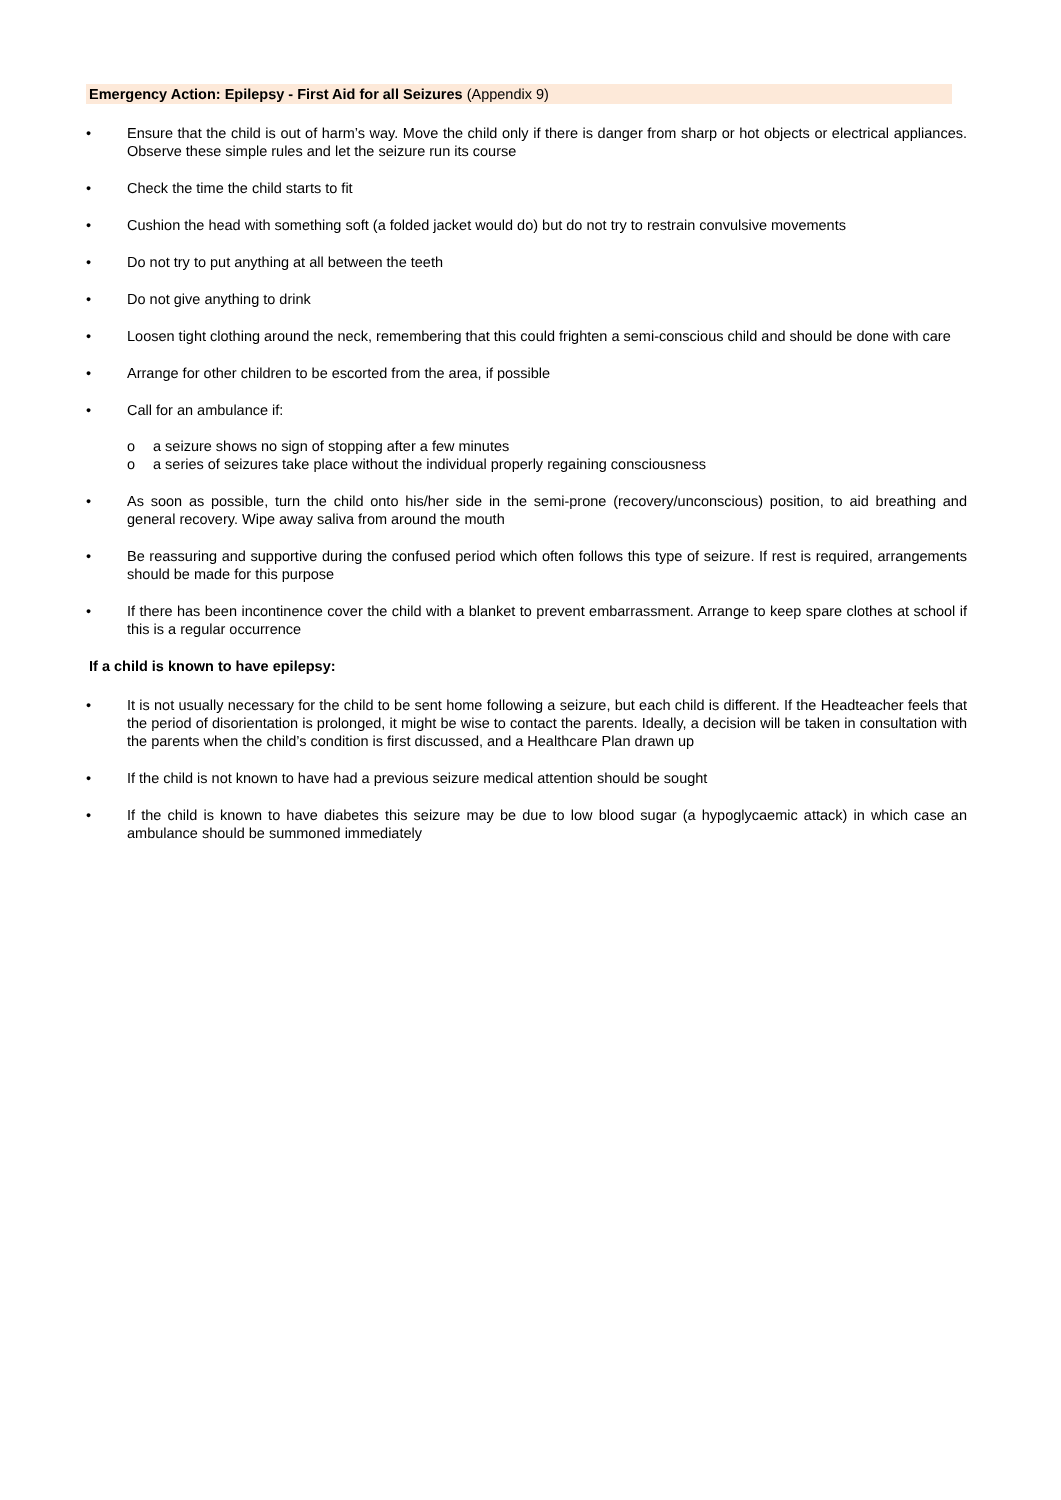Emergency Action: Epilepsy - First Aid for all Seizures (Appendix 9)
• Ensure that the child is out of harm’s way. Move the child only if there is danger from sharp or hot objects or electrical appliances. Observe these simple rules and let the seizure run its course
• Check the time the child starts to fit
• Cushion the head with something soft (a folded jacket would do) but do not try to restrain convulsive movements
• Do not try to put anything at all between the teeth
• Do not give anything to drink
• Loosen tight clothing around the neck, remembering that this could frighten a semi-conscious child and should be done with care
• Arrange for other children to be escorted from the area, if possible
• Call for an ambulance if:
o a seizure shows no sign of stopping after a few minutes
o a series of seizures take place without the individual properly regaining consciousness
• As soon as possible, turn the child onto his/her side in the semi-prone (recovery/unconscious) position, to aid breathing and general recovery. Wipe away saliva from around the mouth
• Be reassuring and supportive during the confused period which often follows this type of seizure. If rest is required, arrangements should be made for this purpose
• If there has been incontinence cover the child with a blanket to prevent embarrassment. Arrange to keep spare clothes at school if this is a regular occurrence
If a child is known to have epilepsy:
• It is not usually necessary for the child to be sent home following a seizure, but each child is different. If the Headteacher feels that the period of disorientation is prolonged, it might be wise to contact the parents. Ideally, a decision will be taken in consultation with the parents when the child’s condition is first discussed, and a Healthcare Plan drawn up
• If the child is not known to have had a previous seizure medical attention should be sought
• If the child is known to have diabetes this seizure may be due to low blood sugar (a hypoglycaemic attack) in which case an ambulance should be summoned immediately